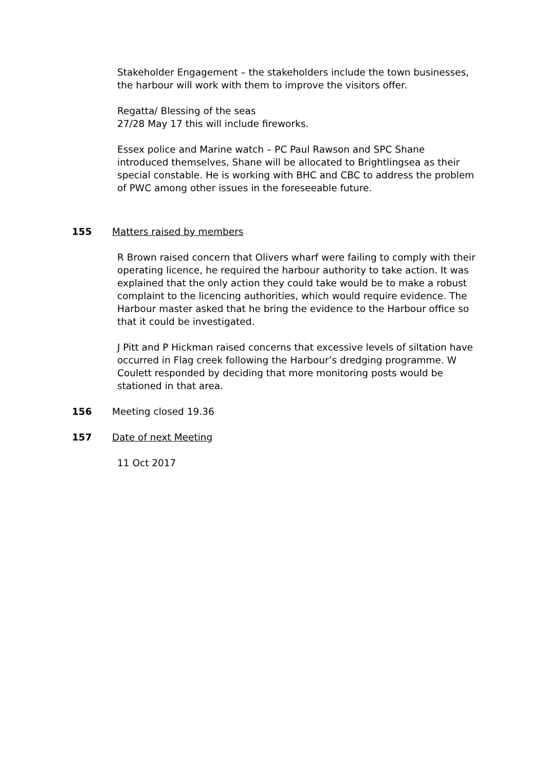Stakeholder Engagement – the stakeholders include the town businesses, the harbour will work with them to improve the visitors offer.
Regatta/ Blessing of the seas
27/28 May 17 this will include fireworks.
Essex police and Marine watch – PC Paul Rawson and SPC Shane introduced themselves, Shane will be allocated to Brightlingsea as their special constable. He is working with BHC and CBC to address the problem of PWC among other issues in the foreseeable future.
155 Matters raised by members
R Brown raised concern that Olivers wharf were failing to comply with their operating licence, he required the harbour authority to take action. It was explained that the only action they could take would be to make a robust complaint to the licencing authorities, which would require evidence. The Harbour master asked that he bring the evidence to the Harbour office so that it could be investigated.
J Pitt and P Hickman raised concerns that excessive levels of siltation have occurred in Flag creek following the Harbour’s dredging programme. W Coulett responded by deciding that more monitoring posts would be stationed in that area.
156 Meeting closed 19.36
157 Date of next Meeting
11 Oct 2017